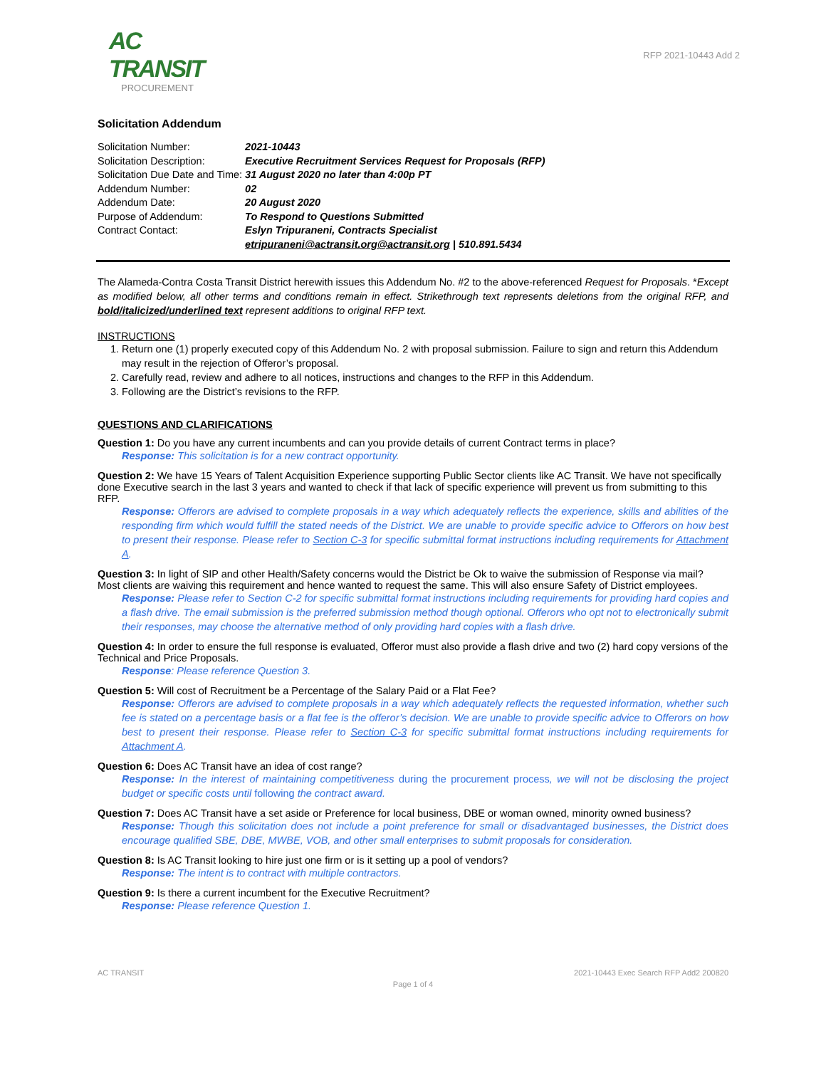AC TRANSIT
PROCUREMENT
RFP 2021-10443 Add 2
Solicitation Addendum
| Solicitation Number: | 2021-10443 |
| Solicitation Description: | Executive Recruitment Services Request for Proposals (RFP) |
| Solicitation Due Date and Time: | 31 August 2020 no later than 4:00p PT |
| Addendum Number: | 02 |
| Addendum Date: | 20 August 2020 |
| Purpose of Addendum: | To Respond to Questions Submitted |
| Contract Contact: | Eslyn Tripuraneni, Contracts Specialist etripuraneni@actransit.org@actransit.org / 510.891.5434 |
The Alameda-Contra Costa Transit District herewith issues this Addendum No. #2 to the above-referenced Request for Proposals. *Except as modified below, all other terms and conditions remain in effect. Strikethrough text represents deletions from the original RFP, and bold/italicized/underlined text represent additions to original RFP text.
INSTRUCTIONS
1. Return one (1) properly executed copy of this Addendum No. 2 with proposal submission. Failure to sign and return this Addendum may result in the rejection of Offeror’s proposal.
2. Carefully read, review and adhere to all notices, instructions and changes to the RFP in this Addendum.
3. Following are the District’s revisions to the RFP.
QUESTIONS AND CLARIFICATIONS
Question 1: Do you have any current incumbents and can you provide details of current Contract terms in place?
Response: This solicitation is for a new contract opportunity.
Question 2: We have 15 Years of Talent Acquisition Experience supporting Public Sector clients like AC Transit. We have not specifically done Executive search in the last 3 years and wanted to check if that lack of specific experience will prevent us from submitting to this RFP.
Response: Offerors are advised to complete proposals in a way which adequately reflects the experience, skills and abilities of the responding firm which would fulfill the stated needs of the District. We are unable to provide specific advice to Offerors on how best to present their response. Please refer to Section C-3 for specific submittal format instructions including requirements for Attachment A.
Question 3: In light of SIP and other Health/Safety concerns would the District be Ok to waive the submission of Response via mail? Most clients are waiving this requirement and hence wanted to request the same. This will also ensure Safety of District employees.
Response: Please refer to Section C-2 for specific submittal format instructions including requirements for providing hard copies and a flash drive. The email submission is the preferred submission method though optional. Offerors who opt not to electronically submit their responses, may choose the alternative method of only providing hard copies with a flash drive.
Question 4: In order to ensure the full response is evaluated, Offeror must also provide a flash drive and two (2) hard copy versions of the Technical and Price Proposals.
Response: Please reference Question 3.
Question 5: Will cost of Recruitment be a Percentage of the Salary Paid or a Flat Fee?
Response: Offerors are advised to complete proposals in a way which adequately reflects the requested information, whether such fee is stated on a percentage basis or a flat fee is the offeror’s decision. We are unable to provide specific advice to Offerors on how best to present their response. Please refer to Section C-3 for specific submittal format instructions including requirements for Attachment A.
Question 6: Does AC Transit have an idea of cost range?
Response: In the interest of maintaining competitiveness during the procurement process, we will not be disclosing the project budget or specific costs until following the contract award.
Question 7: Does AC Transit have a set aside or Preference for local business, DBE or woman owned, minority owned business?
Response: Though this solicitation does not include a point preference for small or disadvantaged businesses, the District does encourage qualified SBE, DBE, MWBE, VOB, and other small enterprises to submit proposals for consideration.
Question 8: Is AC Transit looking to hire just one firm or is it setting up a pool of vendors?
Response: The intent is to contract with multiple contractors.
Question 9: Is there a current incumbent for the Executive Recruitment?
Response: Please reference Question 1.
AC TRANSIT 2021-10443 Exec Search RFP Add2 200820
Page 1 of 4